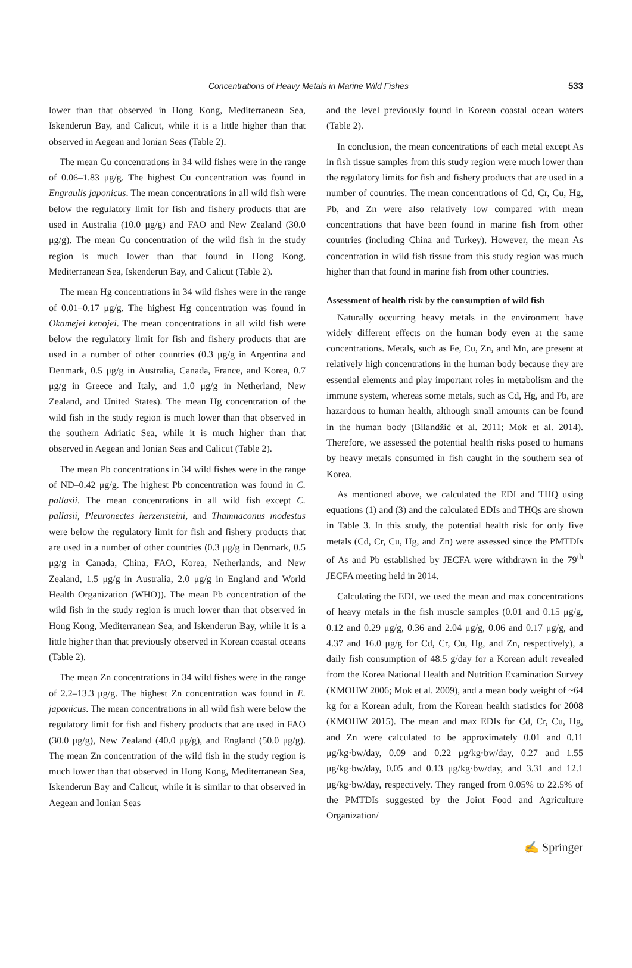Concentrations of Heavy Metals in Marine Wild Fishes 533
lower than that observed in Hong Kong, Mediterranean Sea, Iskenderun Bay, and Calicut, while it is a little higher than that observed in Aegean and Ionian Seas (Table 2).
The mean Cu concentrations in 34 wild fishes were in the range of 0.06–1.83 μg/g. The highest Cu concentration was found in Engraulis japonicus. The mean concentrations in all wild fish were below the regulatory limit for fish and fishery products that are used in Australia (10.0 μg/g) and FAO and New Zealand (30.0 μg/g). The mean Cu concentration of the wild fish in the study region is much lower than that found in Hong Kong, Mediterranean Sea, Iskenderun Bay, and Calicut (Table 2).
The mean Hg concentrations in 34 wild fishes were in the range of 0.01–0.17 μg/g. The highest Hg concentration was found in Okamejei kenojei. The mean concentrations in all wild fish were below the regulatory limit for fish and fishery products that are used in a number of other countries (0.3 μg/g in Argentina and Denmark, 0.5 μg/g in Australia, Canada, France, and Korea, 0.7 μg/g in Greece and Italy, and 1.0 μg/g in Netherland, New Zealand, and United States). The mean Hg concentration of the wild fish in the study region is much lower than that observed in the southern Adriatic Sea, while it is much higher than that observed in Aegean and Ionian Seas and Calicut (Table 2).
The mean Pb concentrations in 34 wild fishes were in the range of ND–0.42 μg/g. The highest Pb concentration was found in C. pallasii. The mean concentrations in all wild fish except C. pallasii, Pleuronectes herzensteini, and Thamnaconus modestus were below the regulatory limit for fish and fishery products that are used in a number of other countries (0.3 μg/g in Denmark, 0.5 μg/g in Canada, China, FAO, Korea, Netherlands, and New Zealand, 1.5 μg/g in Australia, 2.0 μg/g in England and World Health Organization (WHO)). The mean Pb concentration of the wild fish in the study region is much lower than that observed in Hong Kong, Mediterranean Sea, and Iskenderun Bay, while it is a little higher than that previously observed in Korean coastal oceans (Table 2).
The mean Zn concentrations in 34 wild fishes were in the range of 2.2–13.3 μg/g. The highest Zn concentration was found in E. japonicus. The mean concentrations in all wild fish were below the regulatory limit for fish and fishery products that are used in FAO (30.0 μg/g), New Zealand (40.0 μg/g), and England (50.0 μg/g). The mean Zn concentration of the wild fish in the study region is much lower than that observed in Hong Kong, Mediterranean Sea, Iskenderun Bay and Calicut, while it is similar to that observed in Aegean and Ionian Seas
and the level previously found in Korean coastal ocean waters (Table 2).
In conclusion, the mean concentrations of each metal except As in fish tissue samples from this study region were much lower than the regulatory limits for fish and fishery products that are used in a number of countries. The mean concentrations of Cd, Cr, Cu, Hg, Pb, and Zn were also relatively low compared with mean concentrations that have been found in marine fish from other countries (including China and Turkey). However, the mean As concentration in wild fish tissue from this study region was much higher than that found in marine fish from other countries.
Assessment of health risk by the consumption of wild fish
Naturally occurring heavy metals in the environment have widely different effects on the human body even at the same concentrations. Metals, such as Fe, Cu, Zn, and Mn, are present at relatively high concentrations in the human body because they are essential elements and play important roles in metabolism and the immune system, whereas some metals, such as Cd, Hg, and Pb, are hazardous to human health, although small amounts can be found in the human body (Bilandžić et al. 2011; Mok et al. 2014). Therefore, we assessed the potential health risks posed to humans by heavy metals consumed in fish caught in the southern sea of Korea.
As mentioned above, we calculated the EDI and THQ using equations (1) and (3) and the calculated EDIs and THQs are shown in Table 3. In this study, the potential health risk for only five metals (Cd, Cr, Cu, Hg, and Zn) were assessed since the PMTDIs of As and Pb established by JECFA were withdrawn in the 79<sup>th</sup> JECFA meeting held in 2014.
Calculating the EDI, we used the mean and max concentrations of heavy metals in the fish muscle samples (0.01 and 0.15 μg/g, 0.12 and 0.29 μg/g, 0.36 and 2.04 μg/g, 0.06 and 0.17 μg/g, and 4.37 and 16.0 μg/g for Cd, Cr, Cu, Hg, and Zn, respectively), a daily fish consumption of 48.5 g/day for a Korean adult revealed from the Korea National Health and Nutrition Examination Survey (KMOHW 2006; Mok et al. 2009), and a mean body weight of ~64 kg for a Korean adult, from the Korean health statistics for 2008 (KMOHW 2015). The mean and max EDIs for Cd, Cr, Cu, Hg, and Zn were calculated to be approximately 0.01 and 0.11 μg/kg·bw/day, 0.09 and 0.22 μg/kg·bw/day, 0.27 and 1.55 μg/kg·bw/day, 0.05 and 0.13 μg/kg·bw/day, and 3.31 and 12.1 μg/kg·bw/day, respectively. They ranged from 0.05% to 22.5% of the PMTDIs suggested by the Joint Food and Agriculture Organization/
✍ Springer